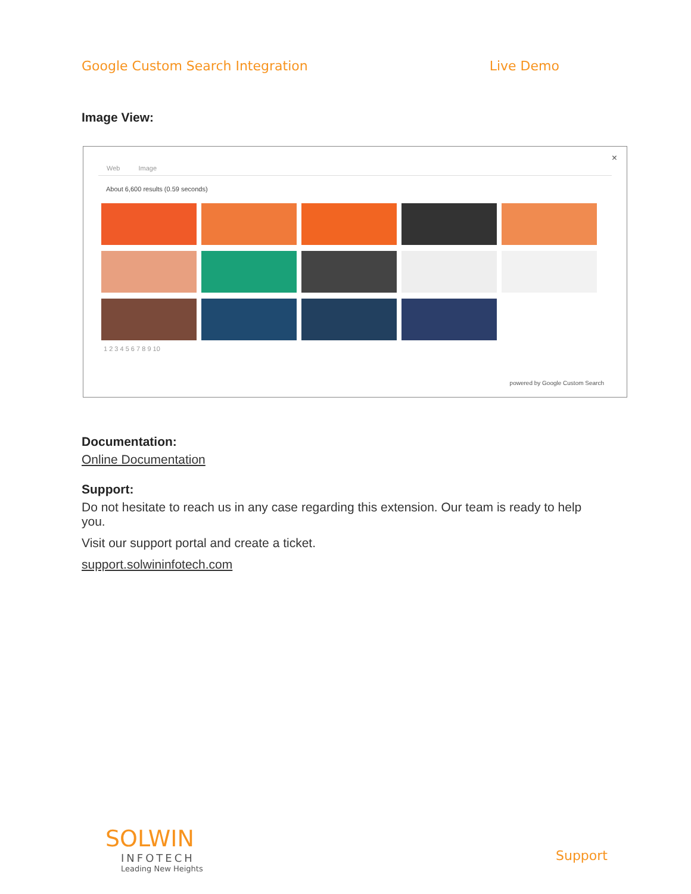Google Custom Search Integration Live Demo
Image View:
×
Web Image
About 6,600 results (0.59 seconds)
1 2 3 4 5 6 7 8 9 10
powered by Google Custom Search
Documentation:
Online Documentation
Support:
Do not hesitate to reach us in any case regarding this extension. Our team is ready to help you.
Visit our support portal and create a ticket.
support.solwininfotech.com
SOLWIN
INFOTECH
Leading New Heights
Support